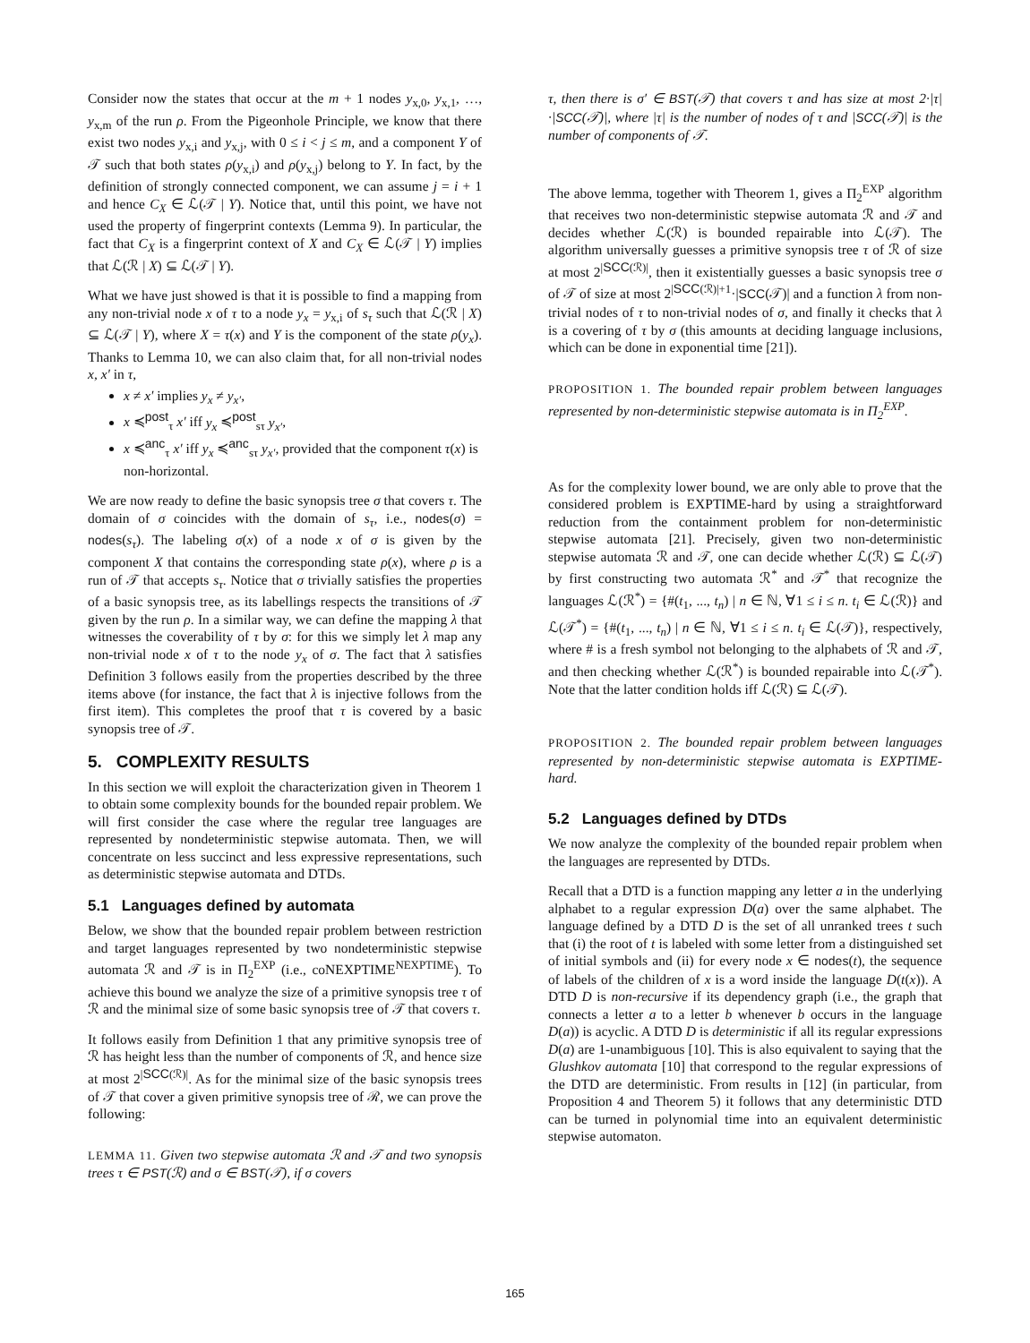Consider now the states that occur at the m + 1 nodes y<sub>x,0</sub>, y<sub>x,1</sub>, …, y<sub>x,m</sub> of the run ρ. From the Pigeonhole Principle, we know that there exist two nodes y<sub>x,i</sub> and y<sub>x,j</sub>, with 0 ≤ i < j ≤ m, and a component Y of 𝒯 such that both states ρ(y<sub>x,i</sub>) and ρ(y<sub>x,j</sub>) belong to Y. In fact, by the definition of strongly connected component, we can assume j = i + 1 and hence C<sub>X</sub> ∈ ℒ(𝒯 | Y). Notice that, until this point, we have not used the property of fingerprint contexts (Lemma 9). In particular, the fact that C<sub>X</sub> is a fingerprint context of X and C<sub>X</sub> ∈ ℒ(𝒯 | Y) implies that ℒ(ℛ | X) ⊆ ℒ(𝒯 | Y).
What we have just showed is that it is possible to find a mapping from any non-trivial node x of τ to a node y<sub>x</sub> = y<sub>x,i</sub> of s<sub>τ</sub> such that ℒ(ℛ | X) ⊆ ℒ(𝒯 | Y), where X = τ(x) and Y is the component of the state ρ(y<sub>x</sub>). Thanks to Lemma 10, we can also claim that, for all non-trivial nodes x, x′ in τ,
x ≠ x′ implies y<sub>x</sub> ≠ y<sub>x′</sub>,
x ≼<sup>post</sup><sub>τ</sub> x′ iff y<sub>x</sub> ≼<sup>post</sup><sub>sτ</sub> y<sub>x′</sub>,
x ≼<sup>anc</sup><sub>τ</sub> x′ iff y<sub>x</sub> ≼<sup>anc</sup><sub>sτ</sub> y<sub>x′</sub>, provided that the component τ(x) is non-horizontal.
We are now ready to define the basic synopsis tree σ that covers τ. The domain of σ coincides with the domain of s<sub>τ</sub>, i.e., nodes(σ) = nodes(s<sub>τ</sub>). The labeling σ(x) of a node x of σ is given by the component X that contains the corresponding state ρ(x), where ρ is a run of 𝒯 that accepts s<sub>τ</sub>. Notice that σ trivially satisfies the properties of a basic synopsis tree, as its labellings respects the transitions of 𝒯 given by the run ρ. In a similar way, we can define the mapping λ that witnesses the coverability of τ by σ: for this we simply let λ map any non-trivial node x of τ to the node y<sub>x</sub> of σ. The fact that λ satisfies Definition 3 follows easily from the properties described by the three items above (for instance, the fact that λ is injective follows from the first item). This completes the proof that τ is covered by a basic synopsis tree of 𝒯.
5. COMPLEXITY RESULTS
In this section we will exploit the characterization given in Theorem 1 to obtain some complexity bounds for the bounded repair problem. We will first consider the case where the regular tree languages are represented by nondeterministic stepwise automata. Then, we will concentrate on less succinct and less expressive representations, such as deterministic stepwise automata and DTDs.
5.1 Languages defined by automata
Below, we show that the bounded repair problem between restriction and target languages represented by two nondeterministic stepwise automata ℛ and 𝒯 is in Π<sub>2</sub><sup>EXP</sup> (i.e., coNEXPTIME<sup>NEXPTIME</sup>). To achieve this bound we analyze the size of a primitive synopsis tree τ of ℛ and the minimal size of some basic synopsis tree of 𝒯 that covers τ.
It follows easily from Definition 1 that any primitive synopsis tree of ℛ has height less than the number of components of ℛ, and hence size at most 2<sup>|SCC(ℛ)|</sup>. As for the minimal size of the basic synopsis trees of 𝒯 that cover a given primitive synopsis tree of ℛ, we can prove the following:
LEMMA 11. Given two stepwise automata ℛ and 𝒯 and two synopsis trees τ ∈ PST(ℛ) and σ ∈ BST(𝒯), if σ covers
τ, then there is σ′ ∈ BST(𝒯) that covers τ and has size at most 2·|τ|·|SCC(𝒯)|, where |τ| is the number of nodes of τ and |SCC(𝒯)| is the number of components of 𝒯.
The above lemma, together with Theorem 1, gives a Π<sub>2</sub><sup>EXP</sup> algorithm that receives two non-deterministic stepwise automata ℛ and 𝒯 and decides whether ℒ(ℛ) is bounded repairable into ℒ(𝒯). The algorithm universally guesses a primitive synopsis tree τ of ℛ of size at most 2<sup>|SCC(ℛ)|</sup>, then it existentially guesses a basic synopsis tree σ of 𝒯 of size at most 2<sup>|SCC(ℛ)|+1</sup>·|SCC(𝒯)| and a function λ from non-trivial nodes of τ to non-trivial nodes of σ, and finally it checks that λ is a covering of τ by σ (this amounts at deciding language inclusions, which can be done in exponential time [21]).
PROPOSITION 1. The bounded repair problem between languages represented by non-deterministic stepwise automata is in Π<sub>2</sub><sup>EXP</sup>.
As for the complexity lower bound, we are only able to prove that the considered problem is EXPTIME-hard by using a straightforward reduction from the containment problem for non-deterministic stepwise automata [21]. Precisely, given two non-deterministic stepwise automata ℛ and 𝒯, one can decide whether ℒ(ℛ) ⊆ ℒ(𝒯) by first constructing two automata ℛ<sup>*</sup> and 𝒯<sup>*</sup> that recognize the languages ℒ(ℛ<sup>*</sup>) = {#(t<sub>1</sub>, ..., t<sub>n</sub>) | n ∈ ℕ, ∀1 ≤ i ≤ n. t<sub>i</sub> ∈ ℒ(ℛ)} and ℒ(𝒯<sup>*</sup>) = {#(t<sub>1</sub>, ..., t<sub>n</sub>) | n ∈ ℕ, ∀1 ≤ i ≤ n. t<sub>i</sub> ∈ ℒ(𝒯)}, respectively, where # is a fresh symbol not belonging to the alphabets of ℛ and 𝒯, and then checking whether ℒ(ℛ<sup>*</sup>) is bounded repairable into ℒ(𝒯<sup>*</sup>). Note that the latter condition holds iff ℒ(ℛ) ⊆ ℒ(𝒯).
PROPOSITION 2. The bounded repair problem between languages represented by non-deterministic stepwise automata is EXPTIME-hard.
5.2 Languages defined by DTDs
We now analyze the complexity of the bounded repair problem when the languages are represented by DTDs.
Recall that a DTD is a function mapping any letter a in the underlying alphabet to a regular expression D(a) over the same alphabet. The language defined by a DTD D is the set of all unranked trees t such that (i) the root of t is labeled with some letter from a distinguished set of initial symbols and (ii) for every node x ∈ nodes(t), the sequence of labels of the children of x is a word inside the language D(t(x)). A DTD D is non-recursive if its dependency graph (i.e., the graph that connects a letter a to a letter b whenever b occurs in the language D(a)) is acyclic. A DTD D is deterministic if all its regular expressions D(a) are 1-unambiguous [10]. This is also equivalent to saying that the Glushkov automata [10] that correspond to the regular expressions of the DTD are deterministic. From results in [12] (in particular, from Proposition 4 and Theorem 5) it follows that any deterministic DTD can be turned in polynomial time into an equivalent deterministic stepwise automaton.
165